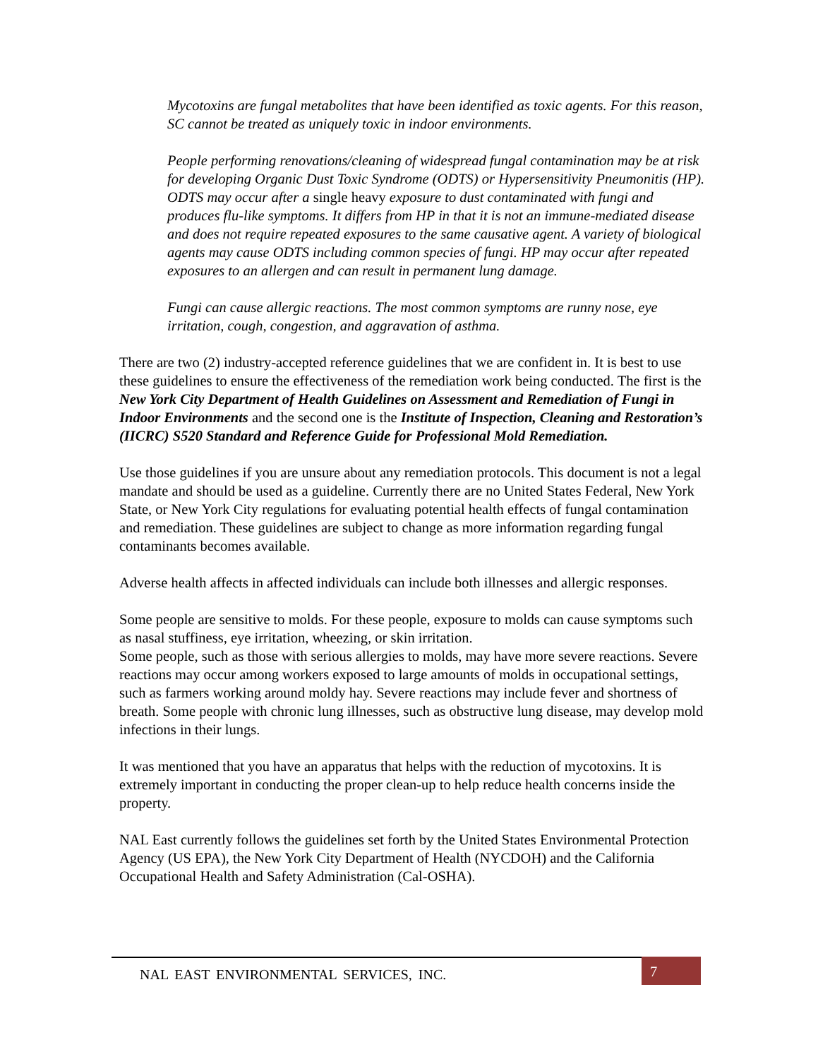Mycotoxins are fungal metabolites that have been identified as toxic agents. For this reason, SC cannot be treated as uniquely toxic in indoor environments.
People performing renovations/cleaning of widespread fungal contamination may be at risk for developing Organic Dust Toxic Syndrome (ODTS) or Hypersensitivity Pneumonitis (HP). ODTS may occur after a single heavy exposure to dust contaminated with fungi and produces flu-like symptoms. It differs from HP in that it is not an immune-mediated disease and does not require repeated exposures to the same causative agent. A variety of biological agents may cause ODTS including common species of fungi. HP may occur after repeated exposures to an allergen and can result in permanent lung damage.
Fungi can cause allergic reactions. The most common symptoms are runny nose, eye irritation, cough, congestion, and aggravation of asthma.
There are two (2) industry-accepted reference guidelines that we are confident in. It is best to use these guidelines to ensure the effectiveness of the remediation work being conducted. The first is the New York City Department of Health Guidelines on Assessment and Remediation of Fungi in Indoor Environments and the second one is the Institute of Inspection, Cleaning and Restoration’s (IICRC) S520 Standard and Reference Guide for Professional Mold Remediation.
Use those guidelines if you are unsure about any remediation protocols. This document is not a legal mandate and should be used as a guideline. Currently there are no United States Federal, New York State, or New York City regulations for evaluating potential health effects of fungal contamination and remediation. These guidelines are subject to change as more information regarding fungal contaminants becomes available.
Adverse health affects in affected individuals can include both illnesses and allergic responses.
Some people are sensitive to molds. For these people, exposure to molds can cause symptoms such as nasal stuffiness, eye irritation, wheezing, or skin irritation.
Some people, such as those with serious allergies to molds, may have more severe reactions. Severe reactions may occur among workers exposed to large amounts of molds in occupational settings, such as farmers working around moldy hay. Severe reactions may include fever and shortness of breath. Some people with chronic lung illnesses, such as obstructive lung disease, may develop mold infections in their lungs.
It was mentioned that you have an apparatus that helps with the reduction of mycotoxins. It is extremely important in conducting the proper clean-up to help reduce health concerns inside the property.
NAL East currently follows the guidelines set forth by the United States Environmental Protection Agency (US EPA), the New York City Department of Health (NYCDOH) and the California Occupational Health and Safety Administration (Cal-OSHA).
NAL EAST ENVIRONMENTAL SERVICES, INC.
7